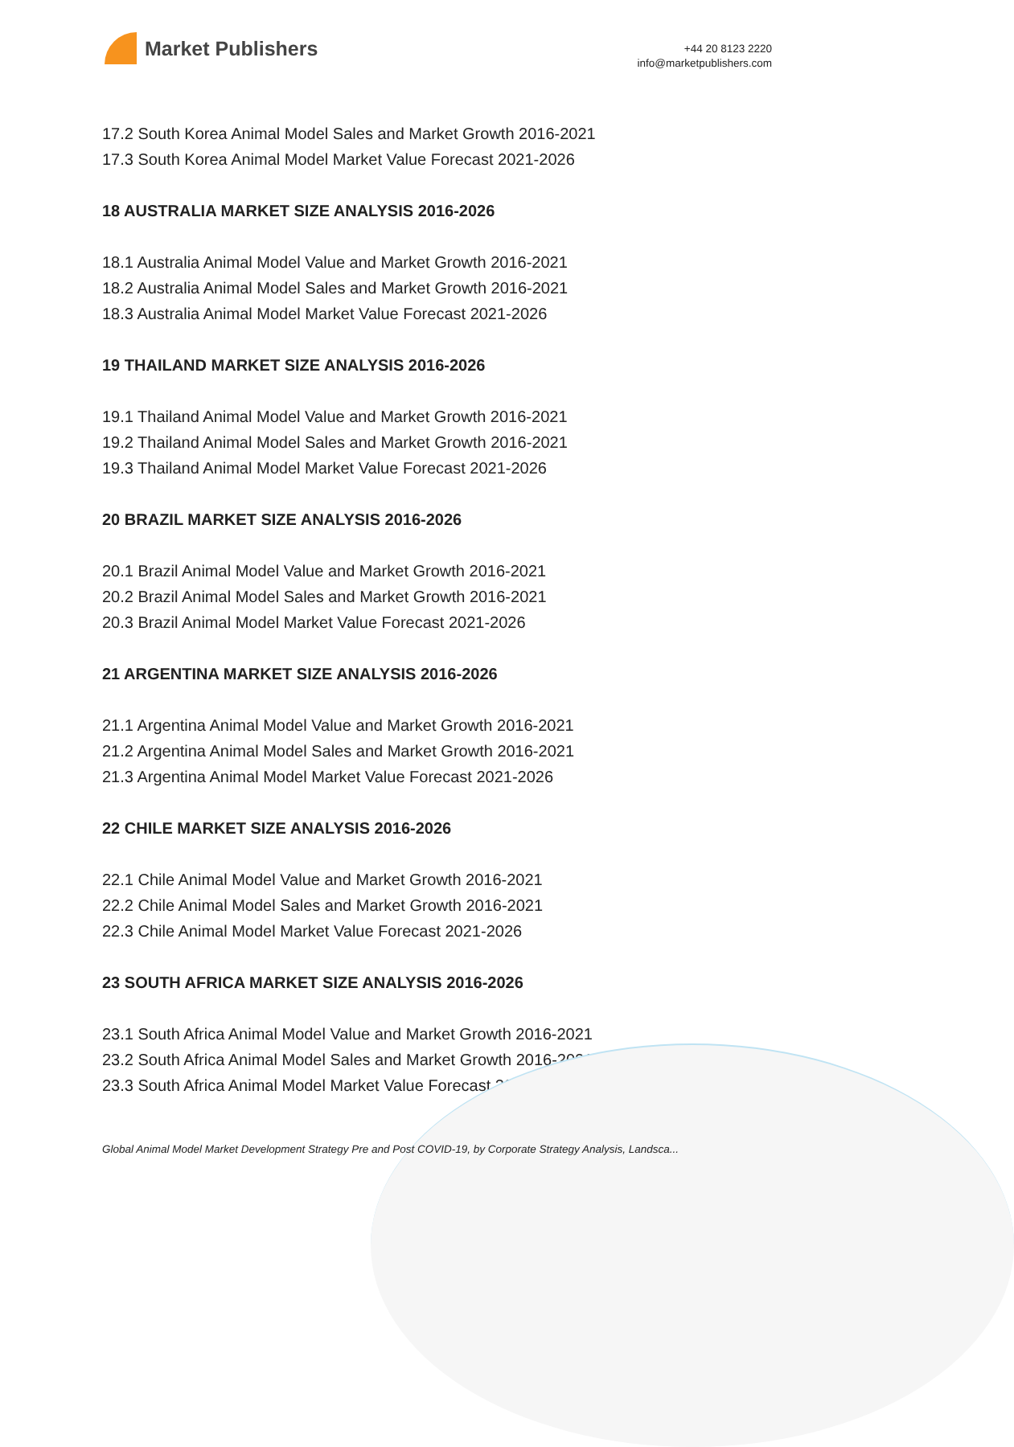Market Publishers
+44 20 8123 2220
info@marketpublishers.com
17.2 South Korea Animal Model Sales and Market Growth 2016-2021
17.3 South Korea Animal Model Market Value Forecast 2021-2026
18 AUSTRALIA MARKET SIZE ANALYSIS 2016-2026
18.1 Australia Animal Model Value and Market Growth 2016-2021
18.2 Australia Animal Model Sales and Market Growth 2016-2021
18.3 Australia Animal Model Market Value Forecast 2021-2026
19 THAILAND MARKET SIZE ANALYSIS 2016-2026
19.1 Thailand Animal Model Value and Market Growth 2016-2021
19.2 Thailand Animal Model Sales and Market Growth 2016-2021
19.3 Thailand Animal Model Market Value Forecast 2021-2026
20 BRAZIL MARKET SIZE ANALYSIS 2016-2026
20.1 Brazil Animal Model Value and Market Growth 2016-2021
20.2 Brazil Animal Model Sales and Market Growth 2016-2021
20.3 Brazil Animal Model Market Value Forecast 2021-2026
21 ARGENTINA MARKET SIZE ANALYSIS 2016-2026
21.1 Argentina Animal Model Value and Market Growth 2016-2021
21.2 Argentina Animal Model Sales and Market Growth 2016-2021
21.3 Argentina Animal Model Market Value Forecast 2021-2026
22 CHILE MARKET SIZE ANALYSIS 2016-2026
22.1 Chile Animal Model Value and Market Growth 2016-2021
22.2 Chile Animal Model Sales and Market Growth 2016-2021
22.3 Chile Animal Model Market Value Forecast 2021-2026
23 SOUTH AFRICA MARKET SIZE ANALYSIS 2016-2026
23.1 South Africa Animal Model Value and Market Growth 2016-2021
23.2 South Africa Animal Model Sales and Market Growth 2016-2021
23.3 South Africa Animal Model Market Value Forecast 2021-2026
Global Animal Model Market Development Strategy Pre and Post COVID-19, by Corporate Strategy Analysis, Landsca...